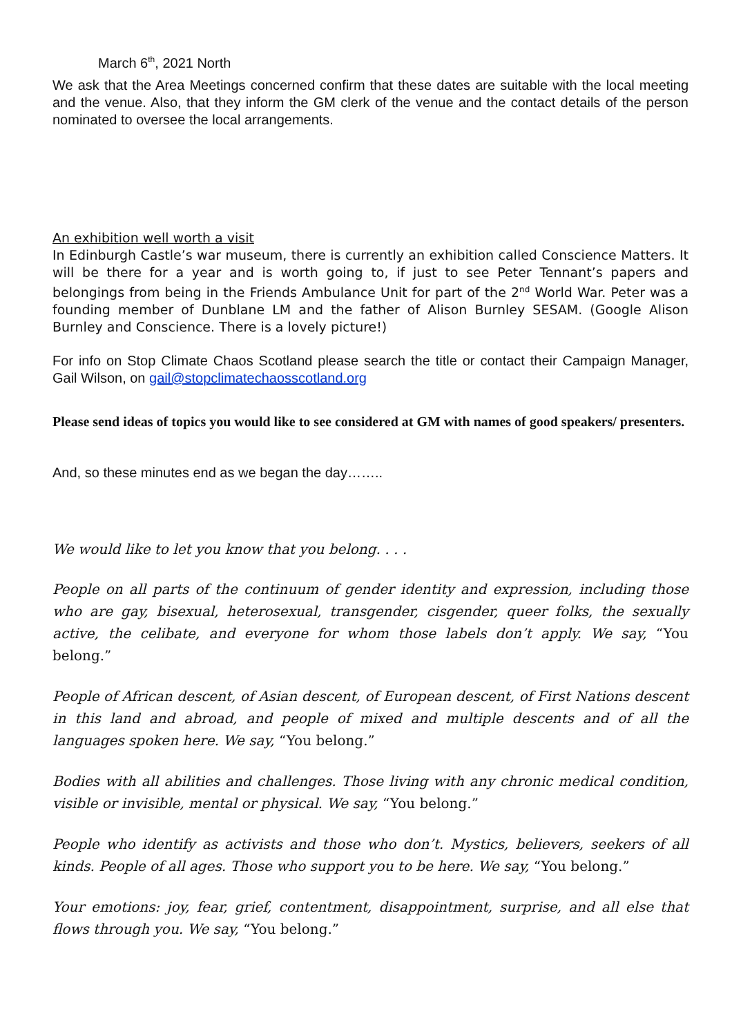March 6<sup>th</sup>, 2021 North
We ask that the Area Meetings concerned confirm that these dates are suitable with the local meeting and the venue. Also, that they inform the GM clerk of the venue and the contact details of the person nominated to oversee the local arrangements.
An exhibition well worth a visit
In Edinburgh Castle’s war museum, there is currently an exhibition called Conscience Matters. It will be there for a year and is worth going to, if just to see Peter Tennant’s papers and belongings from being in the Friends Ambulance Unit for part of the 2<sup>nd</sup> World War. Peter was a founding member of Dunblane LM and the father of Alison Burnley SESAM. (Google Alison Burnley and Conscience. There is a lovely picture!)
For info on Stop Climate Chaos Scotland please search the title or contact their Campaign Manager, Gail Wilson, on gail@stopclimatechaosscotland.org
Please send ideas of topics you would like to see considered at GM with names of good speakers/ presenters.
And, so these minutes end as we began the day……..
We would like to let you know that you belong. . . .
People on all parts of the continuum of gender identity and expression, including those who are gay, bisexual, heterosexual, transgender, cisgender, queer folks, the sexually active, the celibate, and everyone for whom those labels don’t apply. We say, “You belong.”
People of African descent, of Asian descent, of European descent, of First Nations descent in this land and abroad, and people of mixed and multiple descents and of all the languages spoken here. We say, “You belong.”
Bodies with all abilities and challenges. Those living with any chronic medical condition, visible or invisible, mental or physical. We say, “You belong.”
People who identify as activists and those who don’t. Mystics, believers, seekers of all kinds. People of all ages. Those who support you to be here. We say, “You belong.”
Your emotions: joy, fear, grief, contentment, disappointment, surprise, and all else that flows through you. We say, “You belong.”